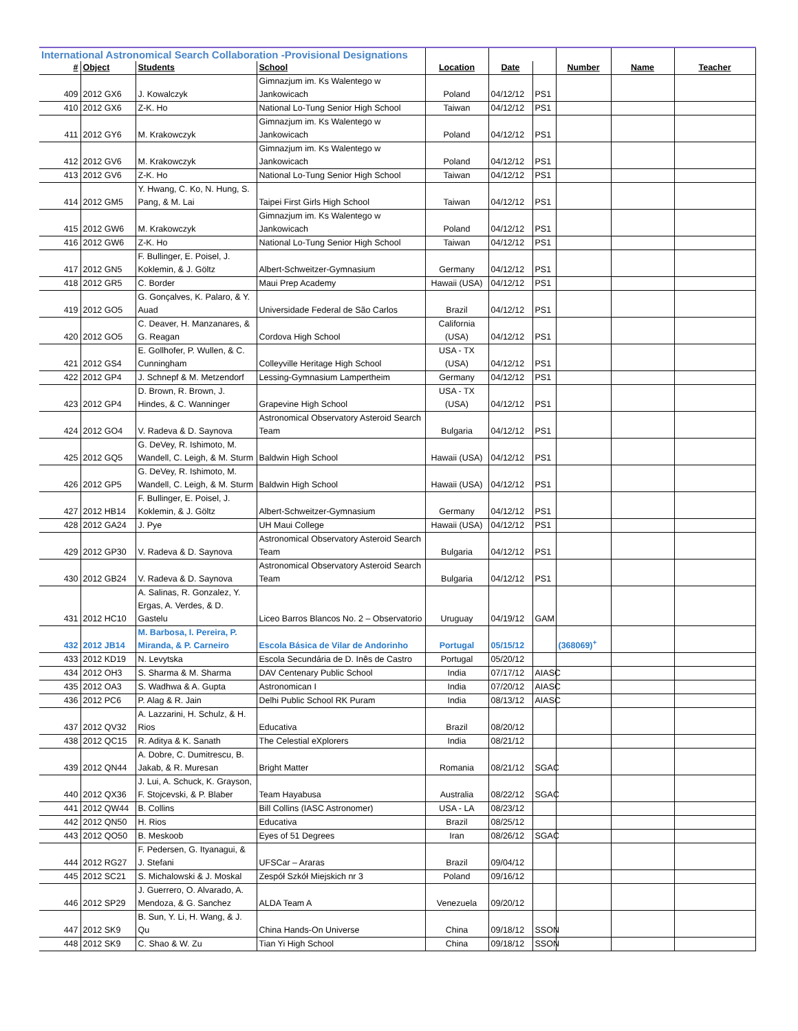| International Astronomical Search Collaboration -Provisional Designations | | | | | | | | | |
| # | Object | Students | School | Location | Date | | Number | Name | Teacher |
| 409 | 2012 GX6 | J. Kowalczyk | Gimnazjum im. Ks Walentego w Jankowicach | Poland | 04/12/12 | PS1 | | | |
| 410 | 2012 GX6 | Z-K. Ho | National Lo-Tung Senior High School | Taiwan | 04/12/12 | PS1 | | | |
| 411 | 2012 GY6 | M. Krakowczyk | Gimnazjum im. Ks Walentego w Jankowicach | Poland | 04/12/12 | PS1 | | | |
| 412 | 2012 GV6 | M. Krakowczyk | Gimnazjum im. Ks Walentego w Jankowicach | Poland | 04/12/12 | PS1 | | | |
| 413 | 2012 GV6 | Z-K. Ho | National Lo-Tung Senior High School | Taiwan | 04/12/12 | PS1 | | | |
| 414 | 2012 GM5 | Y. Hwang, C. Ko, N. Hung, S. Pang, & M. Lai | Taipei First Girls High School | Taiwan | 04/12/12 | PS1 | | | |
| 415 | 2012 GW6 | M. Krakowczyk | Gimnazjum im. Ks Walentego w Jankowicach | Poland | 04/12/12 | PS1 | | | |
| 416 | 2012 GW6 | Z-K. Ho | National Lo-Tung Senior High School | Taiwan | 04/12/12 | PS1 | | | |
| 417 | 2012 GN5 | F. Bullinger, E. Poisel, J. Koklemin, & J. Göltz | Albert-Schweitzer-Gymnasium | Germany | 04/12/12 | PS1 | | | |
| 418 | 2012 GR5 | C. Border | Maui Prep Academy | Hawaii (USA) | 04/12/12 | PS1 | | | |
| 419 | 2012 GO5 | G. Gonçalves, K. Palaro, & Y. Auad | Universidade Federal de São Carlos | Brazil | 04/12/12 | PS1 | | | |
| 420 | 2012 GO5 | C. Deaver, H. Manzanares, & G. Reagan | Cordova High School | California (USA) | 04/12/12 | PS1 | | | |
| 421 | 2012 GS4 | E. Gollhofer, P. Wullen, & C. Cunningham | Colleyville Heritage High School | USA - TX (USA) | 04/12/12 | PS1 | | | |
| 422 | 2012 GP4 | J. Schnepf & M. Metzendorf | Lessing-Gymnasium Lampertheim | Germany | 04/12/12 | PS1 | | | |
| 423 | 2012 GP4 | D. Brown, R. Brown, J. Hindes, & C. Wanninger | Grapevine High School | USA - TX (USA) | 04/12/12 | PS1 | | | |
| 424 | 2012 GO4 | V. Radeva & D. Saynova | Astronomical Observatory Asteroid Search Team | Bulgaria | 04/12/12 | PS1 | | | |
| 425 | 2012 GQ5 | G. DeVey, R. Ishimoto, M. Wandell, C. Leigh, & M. Sturm | Baldwin High School | Hawaii (USA) | 04/12/12 | PS1 | | | |
| 426 | 2012 GP5 | G. DeVey, R. Ishimoto, M. Wandell, C. Leigh, & M. Sturm | Baldwin High School | Hawaii (USA) | 04/12/12 | PS1 | | | |
| 427 | 2012 HB14 | F. Bullinger, E. Poisel, J. Koklemin, & J. Göltz | Albert-Schweitzer-Gymnasium | Germany | 04/12/12 | PS1 | | | |
| 428 | 2012 GA24 | J. Pye | UH Maui College | Hawaii (USA) | 04/12/12 | PS1 | | | |
| 429 | 2012 GP30 | V. Radeva & D. Saynova | Astronomical Observatory Asteroid Search Team | Bulgaria | 04/12/12 | PS1 | | | |
| 430 | 2012 GB24 | V. Radeva & D. Saynova | Astronomical Observatory Asteroid Search Team | Bulgaria | 04/12/12 | PS1 | | | |
| 431 | 2012 HC10 | A. Salinas, R. Gonzalez, Y. Ergas, A. Verdes, & D. Gastelu | Liceo Barros Blancos No. 2 – Observatorio | Uruguay | 04/19/12 | GAM | | | |
| 432 | 2012 JB14 | M. Barbosa, I. Pereira, P. Miranda, & P. Carneiro | Escola Básica de Vilar de Andorinho | Portugal | 05/15/12 | | (368069)<sup>+</sup> | | |
| 433 | 2012 KD19 | N. Levytska | Escola Secundária de D. Inês de Castro | Portugal | 05/20/12 | | | | |
| 434 | 2012 OH3 | S. Sharma & M. Sharma | DAV Centenary Public School | India | 07/17/12 | AIASC | | | |
| 435 | 2012 OA3 | S. Wadhwa & A. Gupta | Astronomican I | India | 07/20/12 | AIASC | | | |
| 436 | 2012 PC6 | P. Alag & R. Jain | Delhi Public School RK Puram | India | 08/13/12 | AIASC | | | |
| 437 | 2012 QV32 | A. Lazzarini, H. Schulz, & H. Rios | Educativa | Brazil | 08/20/12 | | | | |
| 438 | 2012 QC15 | R. Aditya & K. Sanath | The Celestial eXplorers | India | 08/21/12 | | | | |
| 439 | 2012 QN44 | A. Dobre, C. Dumitrescu, B. Jakab, & R. Muresan | Bright Matter | Romania | 08/21/12 | SGAC | | | |
| 440 | 2012 QX36 | J. Lui, A. Schuck, K. Grayson, F. Stojcevski, & P. Blaber | Team Hayabusa | Australia | 08/22/12 | SGAC | | | |
| 441 | 2012 QW44 | B. Collins | Bill Collins (IASC Astronomer) | USA - LA | 08/23/12 | | | | |
| 442 | 2012 QN50 | H. Rios | Educativa | Brazil | 08/25/12 | | | | |
| 443 | 2012 QO50 | B. Meskoob | Eyes of 51 Degrees | Iran | 08/26/12 | SGAC | | | |
| 444 | 2012 RG27 | F. Pedersen, G. Ityanagui, & J. Stefani | UFSCar – Araras | Brazil | 09/04/12 | | | | |
| 445 | 2012 SC21 | S. Michalowski & J. Moskal | Zespół Szkół Miejskich nr 3 | Poland | 09/16/12 | | | | |
| 446 | 2012 SP29 | J. Guerrero, O. Alvarado, A. Mendoza, & G. Sanchez | ALDA Team A | Venezuela | 09/20/12 | | | | |
| 447 | 2012 SK9 | B. Sun, Y. Li, H. Wang, & J. Qu | China Hands-On Universe | China | 09/18/12 | SSON | | | |
| 448 | 2012 SK9 | C. Shao & W. Zu | Tian Yi High School | China | 09/18/12 | SSON | | | |